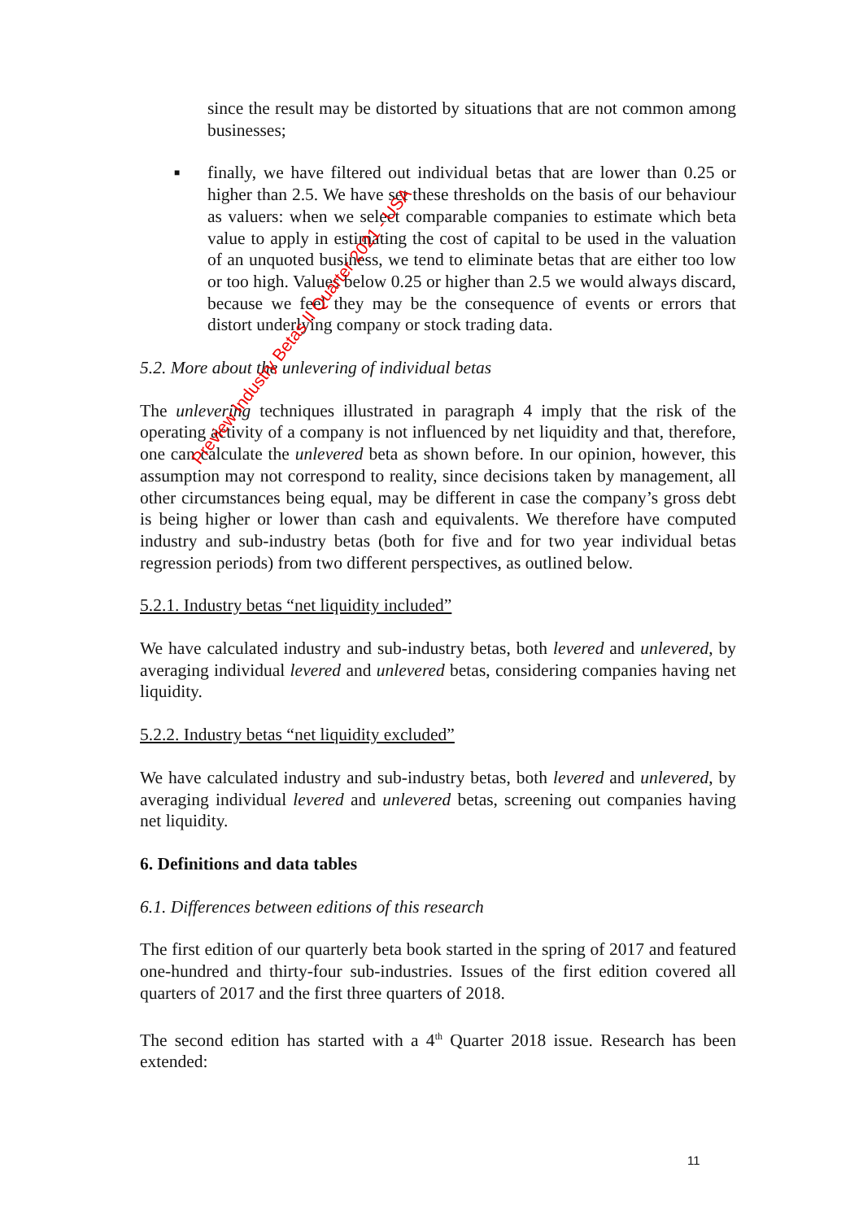since the result may be distorted by situations that are not common among businesses;
■ finally, we have filtered out individual betas that are lower than 0.25 or higher than 2.5. We have set these thresholds on the basis of our behaviour as valuers: when we select comparable companies to estimate which beta value to apply in estimating the cost of capital to be used in the valuation of an unquoted business, we tend to eliminate betas that are either too low or too high. Values below 0.25 or higher than 2.5 we would always discard, because we feel they may be the consequence of events or errors that distort underlying company or stock trading data.
5.2. More about the unlevering of individual betas
The unlevering techniques illustrated in paragraph 4 imply that the risk of the operating activity of a company is not influenced by net liquidity and that, therefore, one can calculate the unlevered beta as shown before. In our opinion, however, this assumption may not correspond to reality, since decisions taken by management, all other circumstances being equal, may be different in case the company’s gross debt is being higher or lower than cash and equivalents. We therefore have computed industry and sub-industry betas (both for five and for two year individual betas regression periods) from two different perspectives, as outlined below.
5.2.1. Industry betas “net liquidity included”
We have calculated industry and sub-industry betas, both levered and unlevered, by averaging individual levered and unlevered betas, considering companies having net liquidity.
5.2.2. Industry betas “net liquidity excluded”
We have calculated industry and sub-industry betas, both levered and unlevered, by averaging individual levered and unlevered betas, screening out companies having net liquidity.
6. Definitions and data tables
6.1. Differences between editions of this research
The first edition of our quarterly beta book started in the spring of 2017 and featured one-hundred and thirty-four sub-industries. Issues of the first edition covered all quarters of 2017 and the first three quarters of 2018.
The second edition has started with a 4<sup>th</sup> Quarter 2018 issue. Research has been extended:
Preview Industry Betas II Quarter 2021 - USA
11